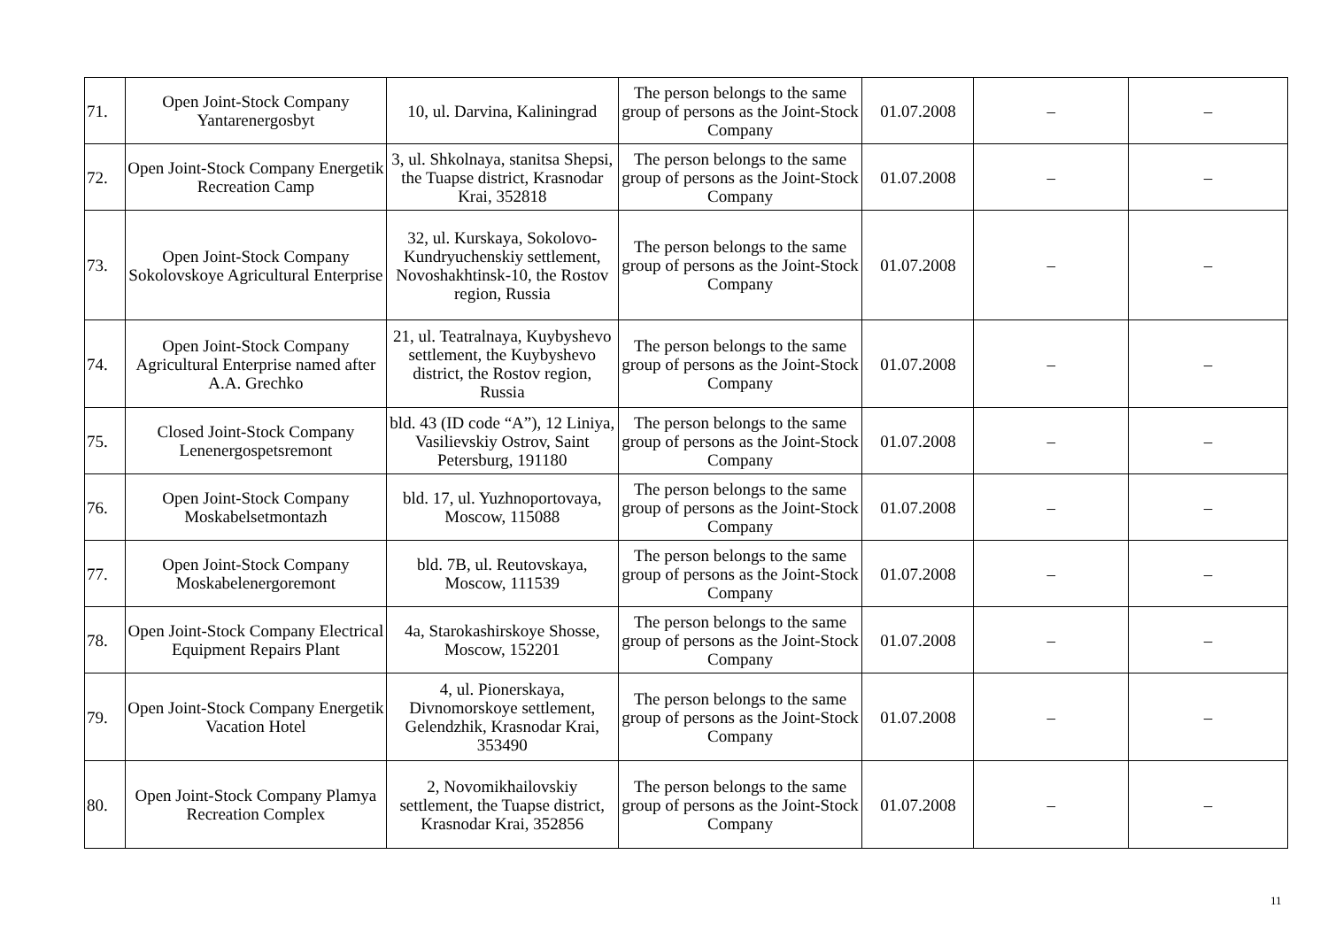| 71. | Open Joint-Stock Company Yantarenergosbyt | 10, ul. Darvina, Kaliningrad | The person belongs to the same group of persons as the Joint-Stock Company | 01.07.2008 | – | – |
| 72. | Open Joint-Stock Company Energetik Recreation Camp | 3, ul. Shkolnaya, stanitsa Shepsi, the Tuapse district, Krasnodar Krai, 352818 | The person belongs to the same group of persons as the Joint-Stock Company | 01.07.2008 | – | – |
| 73. | Open Joint-Stock Company Sokolovskoye Agricultural Enterprise | 32, ul. Kurskaya, Sokolovo-Kundryuchenskiy settlement, Novoshakhtinsk-10, the Rostov region, Russia | The person belongs to the same group of persons as the Joint-Stock Company | 01.07.2008 | – | – |
| 74. | Open Joint-Stock Company Agricultural Enterprise named after A.A. Grechko | 21, ul. Teatralnaya, Kuybyshevo settlement, the Kuybyshevo district, the Rostov region, Russia | The person belongs to the same group of persons as the Joint-Stock Company | 01.07.2008 | – | – |
| 75. | Closed Joint-Stock Company Lenenergospetsremont | bld. 43 (ID code “A”), 12 Liniya, Vasilievskiy Ostrov, Saint Petersburg, 191180 | The person belongs to the same group of persons as the Joint-Stock Company | 01.07.2008 | – | – |
| 76. | Open Joint-Stock Company Moskabelsetmontazh | bld. 17, ul. Yuzhnoportovaya, Moscow, 115088 | The person belongs to the same group of persons as the Joint-Stock Company | 01.07.2008 | – | – |
| 77. | Open Joint-Stock Company Moskabelenergoremont | bld. 7B, ul. Reutovskaya, Moscow, 111539 | The person belongs to the same group of persons as the Joint-Stock Company | 01.07.2008 | – | – |
| 78. | Open Joint-Stock Company Electrical Equipment Repairs Plant | 4a, Starokashirskoye Shosse, Moscow, 152201 | The person belongs to the same group of persons as the Joint-Stock Company | 01.07.2008 | – | – |
| 79. | Open Joint-Stock Company Energetik Vacation Hotel | 4, ul. Pionerskaya, Divnomorskoye settlement, Gelendzhik, Krasnodar Krai, 353490 | The person belongs to the same group of persons as the Joint-Stock Company | 01.07.2008 | – | – |
| 80. | Open Joint-Stock Company Plamya Recreation Complex | 2, Novomikhailovskiy settlement, the Tuapse district, Krasnodar Krai, 352856 | The person belongs to the same group of persons as the Joint-Stock Company | 01.07.2008 | – | – |
11